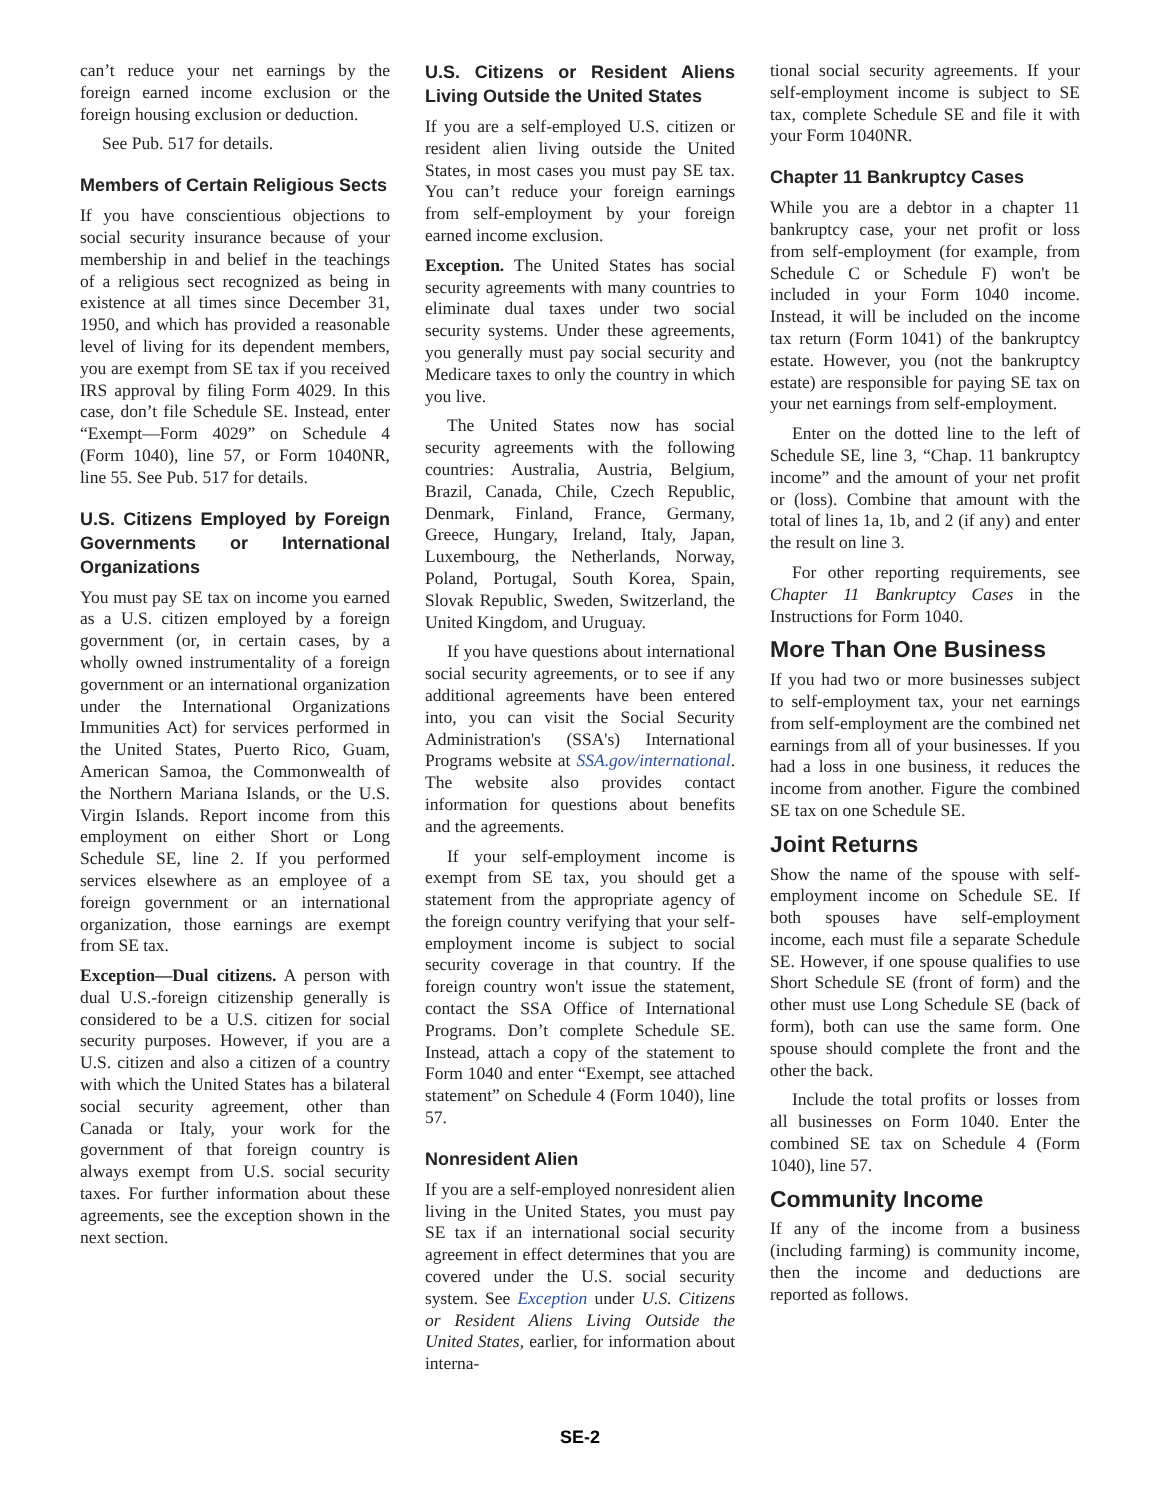can’t reduce your net earnings by the foreign earned income exclusion or the foreign housing exclusion or deduction.
See Pub. 517 for details.
Members of Certain Religious Sects
If you have conscientious objections to social security insurance because of your membership in and belief in the teachings of a religious sect recognized as being in existence at all times since December 31, 1950, and which has provided a reasonable level of living for its dependent members, you are exempt from SE tax if you received IRS approval by filing Form 4029. In this case, don’t file Schedule SE. Instead, enter “Exempt—Form 4029” on Schedule 4 (Form 1040), line 57, or Form 1040NR, line 55. See Pub. 517 for details.
U.S. Citizens Employed by Foreign Governments or International Organizations
You must pay SE tax on income you earned as a U.S. citizen employed by a foreign government (or, in certain cases, by a wholly owned instrumentality of a foreign government or an international organization under the International Organizations Immunities Act) for services performed in the United States, Puerto Rico, Guam, American Samoa, the Commonwealth of the Northern Mariana Islands, or the U.S. Virgin Islands. Report income from this employment on either Short or Long Schedule SE, line 2. If you performed services elsewhere as an employee of a foreign government or an international organization, those earnings are exempt from SE tax.
Exception—Dual citizens. A person with dual U.S.-foreign citizenship generally is considered to be a U.S. citizen for social security purposes. However, if you are a U.S. citizen and also a citizen of a country with which the United States has a bilateral social security agreement, other than Canada or Italy, your work for the government of that foreign country is always exempt from U.S. social security taxes. For further information about these agreements, see the exception shown in the next section.
U.S. Citizens or Resident Aliens Living Outside the United States
If you are a self-employed U.S. citizen or resident alien living outside the United States, in most cases you must pay SE tax. You can’t reduce your foreign earnings from self-employment by your foreign earned income exclusion.
Exception. The United States has social security agreements with many countries to eliminate dual taxes under two social security systems. Under these agreements, you generally must pay social security and Medicare taxes to only the country in which you live.
The United States now has social security agreements with the following countries: Australia, Austria, Belgium, Brazil, Canada, Chile, Czech Republic, Denmark, Finland, France, Germany, Greece, Hungary, Ireland, Italy, Japan, Luxembourg, the Netherlands, Norway, Poland, Portugal, South Korea, Spain, Slovak Republic, Sweden, Switzerland, the United Kingdom, and Uruguay.
If you have questions about international social security agreements, or to see if any additional agreements have been entered into, you can visit the Social Security Administration's (SSA's) International Programs website at SSA.gov/international. The website also provides contact information for questions about benefits and the agreements.
If your self-employment income is exempt from SE tax, you should get a statement from the appropriate agency of the foreign country verifying that your self-employment income is subject to social security coverage in that country. If the foreign country won't issue the statement, contact the SSA Office of International Programs. Don’t complete Schedule SE. Instead, attach a copy of the statement to Form 1040 and enter “Exempt, see attached statement” on Schedule 4 (Form 1040), line 57.
Nonresident Alien
If you are a self-employed nonresident alien living in the United States, you must pay SE tax if an international social security agreement in effect determines that you are covered under the U.S. social security system. See Exception under U.S. Citizens or Resident Aliens Living Outside the United States, earlier, for information about interna-
tional social security agreements. If your self-employment income is subject to SE tax, complete Schedule SE and file it with your Form 1040NR.
Chapter 11 Bankruptcy Cases
While you are a debtor in a chapter 11 bankruptcy case, your net profit or loss from self-employment (for example, from Schedule C or Schedule F) won't be included in your Form 1040 income. Instead, it will be included on the income tax return (Form 1041) of the bankruptcy estate. However, you (not the bankruptcy estate) are responsible for paying SE tax on your net earnings from self-employment.
Enter on the dotted line to the left of Schedule SE, line 3, “Chap. 11 bankruptcy income” and the amount of your net profit or (loss). Combine that amount with the total of lines 1a, 1b, and 2 (if any) and enter the result on line 3.
For other reporting requirements, see Chapter 11 Bankruptcy Cases in the Instructions for Form 1040.
More Than One Business
If you had two or more businesses subject to self-employment tax, your net earnings from self-employment are the combined net earnings from all of your businesses. If you had a loss in one business, it reduces the income from another. Figure the combined SE tax on one Schedule SE.
Joint Returns
Show the name of the spouse with self-employment income on Schedule SE. If both spouses have self-employment income, each must file a separate Schedule SE. However, if one spouse qualifies to use Short Schedule SE (front of form) and the other must use Long Schedule SE (back of form), both can use the same form. One spouse should complete the front and the other the back.
Include the total profits or losses from all businesses on Form 1040. Enter the combined SE tax on Schedule 4 (Form 1040), line 57.
Community Income
If any of the income from a business (including farming) is community income, then the income and deductions are reported as follows.
SE-2